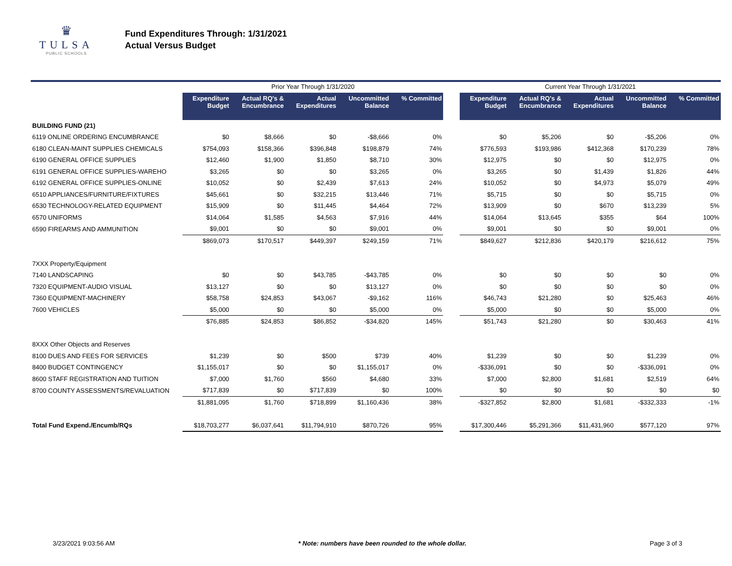♛
TULSA
PUBLIC SCHOOLS
Fund Expenditures Through: 1/31/2021
Actual Versus Budget
| | Prior Year Through 1/31/2020 | | | | | | Current Year Through 1/31/2021 | | | | |
| --- | --- | --- | --- | --- | --- | --- | --- | --- | --- | --- | --- |
| | Expenditure Budget | Actual RQ's & Encumbrance | Actual Expenditures | Uncommitted Balance | % Committed | | Expenditure Budget | Actual RQ's & Encumbrance | Actual Expenditures | Uncommitted Balance | % Committed |
| BUILDING FUND (21) | | | | | | | | | | | |
| 6119 ONLINE ORDERING ENCUMBRANCE | $0 | $8,666 | $0 | -$8,666 | 0% | | $0 | $5,206 | $0 | -$5,206 | 0% |
| 6180 CLEAN-MAINT SUPPLIES CHEMICALS | $754,093 | $158,366 | $396,848 | $198,879 | 74% | | $776,593 | $193,986 | $412,368 | $170,239 | 78% |
| 6190 GENERAL OFFICE SUPPLIES | $12,460 | $1,900 | $1,850 | $8,710 | 30% | | $12,975 | $0 | $0 | $12,975 | 0% |
| 6191 GENERAL OFFICE SUPPLIES-WAREHO | $3,265 | $0 | $0 | $3,265 | 0% | | $3,265 | $0 | $1,439 | $1,826 | 44% |
| 6192 GENERAL OFFICE SUPPLIES-ONLINE | $10,052 | $0 | $2,439 | $7,613 | 24% | | $10,052 | $0 | $4,973 | $5,079 | 49% |
| 6510 APPLIANCES/FURNITURE/FIXTURES | $45,661 | $0 | $32,215 | $13,446 | 71% | | $5,715 | $0 | $0 | $5,715 | 0% |
| 6530 TECHNOLOGY-RELATED EQUIPMENT | $15,909 | $0 | $11,445 | $4,464 | 72% | | $13,909 | $0 | $670 | $13,239 | 5% |
| 6570 UNIFORMS | $14,064 | $1,585 | $4,563 | $7,916 | 44% | | $14,064 | $13,645 | $355 | $64 | 100% |
| 6590 FIREARMS AND AMMUNITION | $9,001 | $0 | $0 | $9,001 | 0% | | $9,001 | $0 | $0 | $9,001 | 0% |
| | $869,073 | $170,517 | $449,397 | $249,159 | 71% | | $849,627 | $212,836 | $420,179 | $216,612 | 75% |
| 7XXX Property/Equipment | | | | | | | | | | | |
| 7140 LANDSCAPING | $0 | $0 | $43,785 | -$43,785 | 0% | | $0 | $0 | $0 | $0 | 0% |
| 7320 EQUIPMENT-AUDIO VISUAL | $13,127 | $0 | $0 | $13,127 | 0% | | $0 | $0 | $0 | $0 | 0% |
| 7360 EQUIPMENT-MACHINERY | $58,758 | $24,853 | $43,067 | -$9,162 | 116% | | $46,743 | $21,280 | $0 | $25,463 | 46% |
| 7600 VEHICLES | $5,000 | $0 | $0 | $5,000 | 0% | | $5,000 | $0 | $0 | $5,000 | 0% |
| | $76,885 | $24,853 | $86,852 | -$34,820 | 145% | | $51,743 | $21,280 | $0 | $30,463 | 41% |
| 8XXX Other Objects and Reserves | | | | | | | | | | | |
| 8100 DUES AND FEES FOR SERVICES | $1,239 | $0 | $500 | $739 | 40% | | $1,239 | $0 | $0 | $1,239 | 0% |
| 8400 BUDGET CONTINGENCY | $1,155,017 | $0 | $0 | $1,155,017 | 0% | | -$336,091 | $0 | $0 | -$336,091 | 0% |
| 8600 STAFF REGISTRATION AND TUITION | $7,000 | $1,760 | $560 | $4,680 | 33% | | $7,000 | $2,800 | $1,681 | $2,519 | 64% |
| 8700 COUNTY ASSESSMENTS/REVALUATION | $717,839 | $0 | $717,839 | $0 | 100% | | $0 | $0 | $0 | $0 | $0 |
| | $1,881,095 | $1,760 | $718,899 | $1,160,436 | 38% | | -$327,852 | $2,800 | $1,681 | -$332,333 | -1% |
| Total Fund Expend./Encumb/RQs | $18,703,277 | $6,037,641 | $11,794,910 | $870,726 | 95% | | $17,300,446 | $5,291,366 | $11,431,960 | $577,120 | 97% |
3/23/2021 9:03:56 AM * Note: numbers have been rounded to the whole dollar. Page 3 of 3